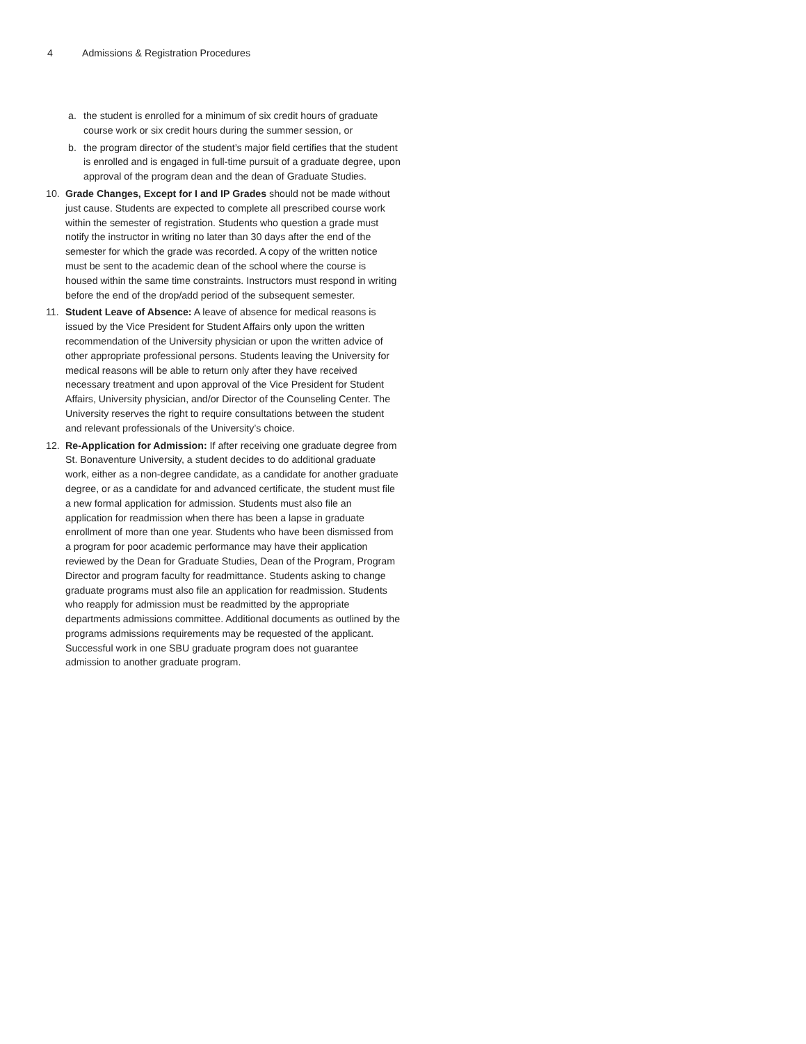4 Admissions & Registration Procedures
a. the student is enrolled for a minimum of six credit hours of graduate course work or six credit hours during the summer session, or
b. the program director of the student’s major field certifies that the student is enrolled and is engaged in full-time pursuit of a graduate degree, upon approval of the program dean and the dean of Graduate Studies.
10. Grade Changes, Except for I and IP Grades should not be made without just cause. Students are expected to complete all prescribed course work within the semester of registration. Students who question a grade must notify the instructor in writing no later than 30 days after the end of the semester for which the grade was recorded. A copy of the written notice must be sent to the academic dean of the school where the course is housed within the same time constraints. Instructors must respond in writing before the end of the drop/add period of the subsequent semester.
11. Student Leave of Absence: A leave of absence for medical reasons is issued by the Vice President for Student Affairs only upon the written recommendation of the University physician or upon the written advice of other appropriate professional persons. Students leaving the University for medical reasons will be able to return only after they have received necessary treatment and upon approval of the Vice President for Student Affairs, University physician, and/or Director of the Counseling Center. The University reserves the right to require consultations between the student and relevant professionals of the University’s choice.
12. Re-Application for Admission: If after receiving one graduate degree from St. Bonaventure University, a student decides to do additional graduate work, either as a non-degree candidate, as a candidate for another graduate degree, or as a candidate for and advanced certificate, the student must file a new formal application for admission. Students must also file an application for readmission when there has been a lapse in graduate enrollment of more than one year. Students who have been dismissed from a program for poor academic performance may have their application reviewed by the Dean for Graduate Studies, Dean of the Program, Program Director and program faculty for readmittance. Students asking to change graduate programs must also file an application for readmission. Students who reapply for admission must be readmitted by the appropriate departments admissions committee. Additional documents as outlined by the programs admissions requirements may be requested of the applicant. Successful work in one SBU graduate program does not guarantee admission to another graduate program.